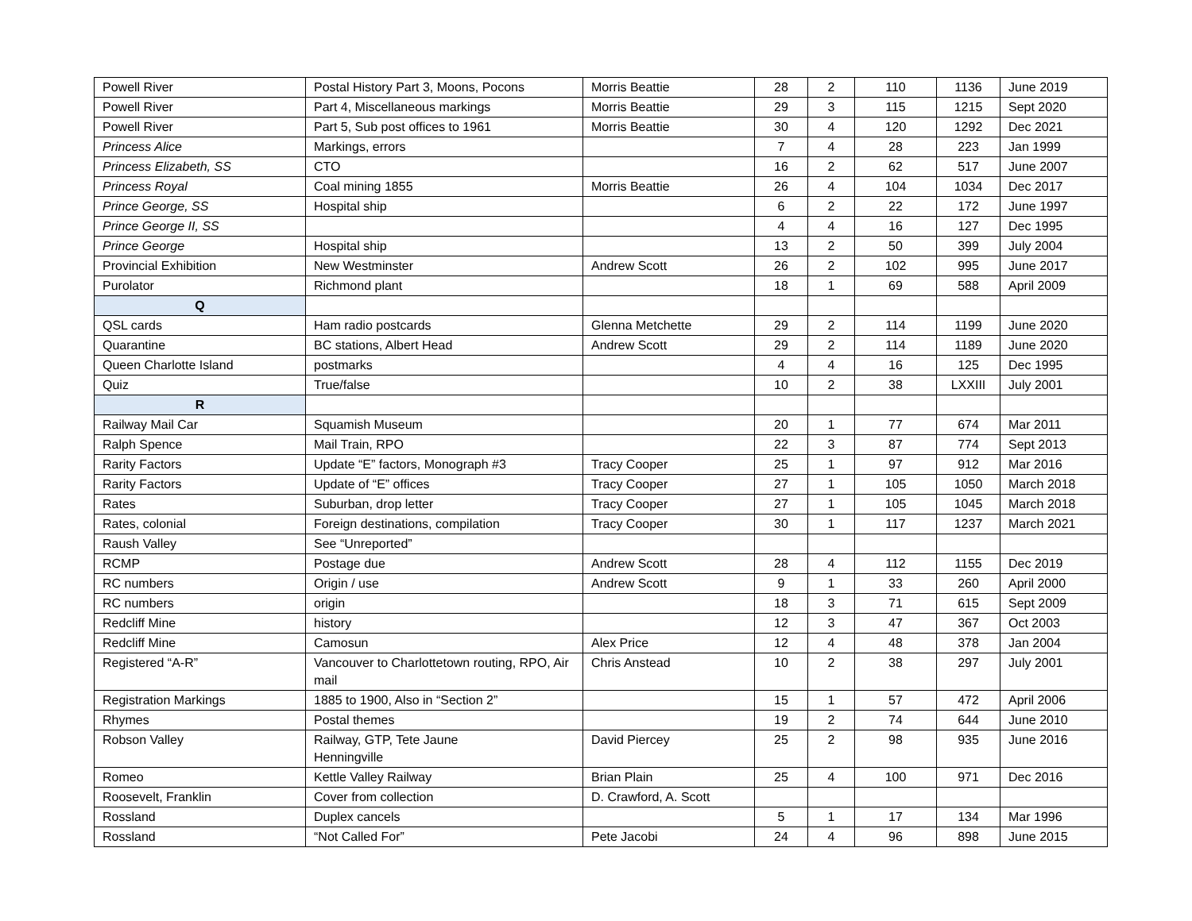| Powell River | Postal History Part 3, Moons, Pocons | Morris Beattie | 28 | 2 | 110 | 1136 | June 2019 |
| Powell River | Part 4, Miscellaneous markings | Morris Beattie | 29 | 3 | 115 | 1215 | Sept 2020 |
| Powell River | Part 5, Sub post offices to 1961 | Morris Beattie | 30 | 4 | 120 | 1292 | Dec 2021 |
| Princess Alice | Markings, errors | | 7 | 4 | 28 | 223 | Jan 1999 |
| Princess Elizabeth, SS | CTO | | 16 | 2 | 62 | 517 | June 2007 |
| Princess Royal | Coal mining 1855 | Morris Beattie | 26 | 4 | 104 | 1034 | Dec 2017 |
| Prince George, SS | Hospital ship | | 6 | 2 | 22 | 172 | June 1997 |
| Prince George II, SS | | | 4 | 4 | 16 | 127 | Dec 1995 |
| Prince George | Hospital ship | | 13 | 2 | 50 | 399 | July 2004 |
| Provincial Exhibition | New Westminster | Andrew Scott | 26 | 2 | 102 | 995 | June 2017 |
| Purolator | Richmond plant | | 18 | 1 | 69 | 588 | April 2009 |
| Q | | | | | | | |
| QSL cards | Ham radio postcards | Glenna Metchette | 29 | 2 | 114 | 1199 | June 2020 |
| Quarantine | BC stations, Albert Head | Andrew Scott | 29 | 2 | 114 | 1189 | June 2020 |
| Queen Charlotte Island | postmarks | | 4 | 4 | 16 | 125 | Dec 1995 |
| Quiz | True/false | | 10 | 2 | 38 | LXXIII | July 2001 |
| R | | | | | | | |
| Railway Mail Car | Squamish Museum | | 20 | 1 | 77 | 674 | Mar 2011 |
| Ralph Spence | Mail Train, RPO | | 22 | 3 | 87 | 774 | Sept 2013 |
| Rarity Factors | Update “E” factors, Monograph #3 | Tracy Cooper | 25 | 1 | 97 | 912 | Mar 2016 |
| Rarity Factors | Update of “E” offices | Tracy Cooper | 27 | 1 | 105 | 1050 | March 2018 |
| Rates | Suburban, drop letter | Tracy Cooper | 27 | 1 | 105 | 1045 | March 2018 |
| Rates, colonial | Foreign destinations, compilation | Tracy Cooper | 30 | 1 | 117 | 1237 | March 2021 |
| Raush Valley | See “Unreported” | | | | | | |
| RCMP | Postage due | Andrew Scott | 28 | 4 | 112 | 1155 | Dec 2019 |
| RC numbers | Origin / use | Andrew Scott | 9 | 1 | 33 | 260 | April 2000 |
| RC numbers | origin | | 18 | 3 | 71 | 615 | Sept 2009 |
| Redcliff Mine | history | | 12 | 3 | 47 | 367 | Oct 2003 |
| Redcliff Mine | Camosun | Alex Price | 12 | 4 | 48 | 378 | Jan 2004 |
| Registered “A-R” | Vancouver to Charlottetown routing, RPO, Air mail | Chris Anstead | 10 | 2 | 38 | 297 | July 2001 |
| Registration Markings | 1885 to 1900, Also in “Section 2” | | 15 | 1 | 57 | 472 | April 2006 |
| Rhymes | Postal themes | | 19 | 2 | 74 | 644 | June 2010 |
| Robson Valley | Railway, GTP, Tete Jaune Henningville | David Piercey | 25 | 2 | 98 | 935 | June 2016 |
| Romeo | Kettle Valley Railway | Brian Plain | 25 | 4 | 100 | 971 | Dec 2016 |
| Roosevelt, Franklin | Cover from collection | D. Crawford, A. Scott | | | | | |
| Rossland | Duplex cancels | | 5 | 1 | 17 | 134 | Mar 1996 |
| Rossland | “Not Called For” | Pete Jacobi | 24 | 4 | 96 | 898 | June 2015 |